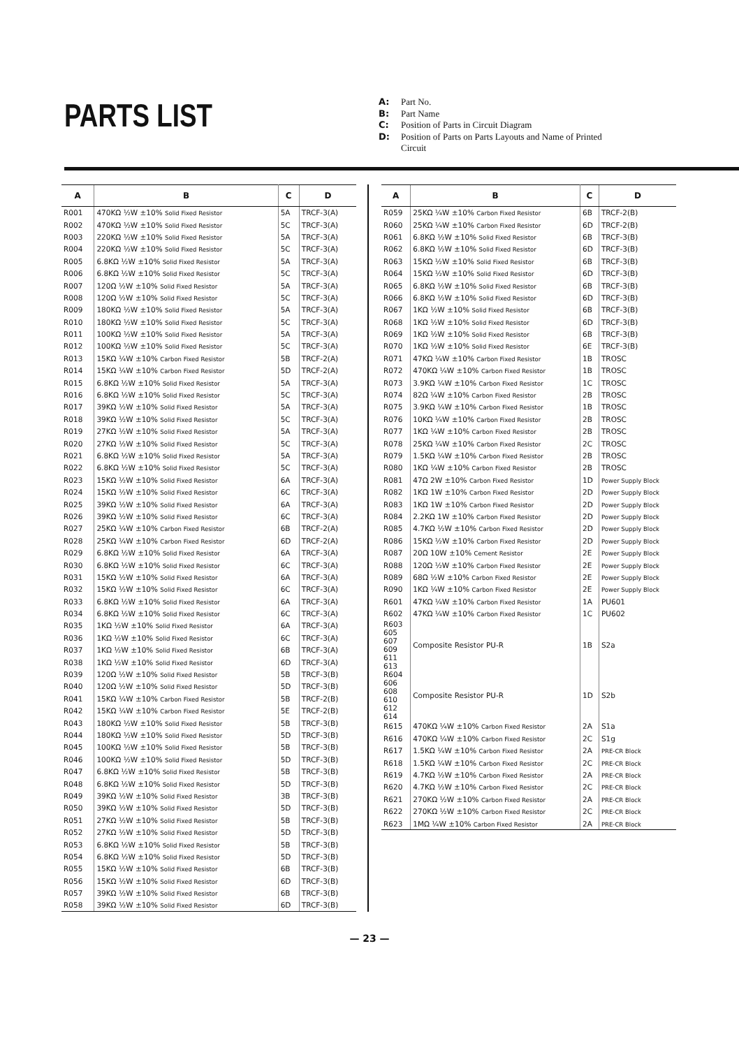PARTS LIST
A: Part No.
B: Part Name
C: Position of Parts in Circuit Diagram
D: Position of Parts on Parts Layouts and Name of Printed
Circuit
| A | B | C | D |
| --- | --- | --- | --- |
| R001 | 470KΩ ½W ±10% Solid Fixed Resistor | 5A | TRCF-3(A) |
| R002 | 470KΩ ½W ±10% Solid Fixed Resistor | 5C | TRCF-3(A) |
| R003 | 220KΩ ½W ±10% Solid Fixed Resistor | 5A | TRCF-3(A) |
| R004 | 220KΩ ½W ±10% Solid Fixed Resistor | 5C | TRCF-3(A) |
| R005 | 6.8KΩ ½W ±10% Solid Fixed Resistor | 5A | TRCF-3(A) |
| R006 | 6.8KΩ ½W ±10% Solid Fixed Resistor | 5C | TRCF-3(A) |
| R007 | 120Ω ½W ±10% Solid Fixed Resistor | 5A | TRCF-3(A) |
| R008 | 120Ω ½W ±10% Solid Fixed Resistor | 5C | TRCF-3(A) |
| R009 | 180KΩ ½W ±10% Solid Fixed Resistor | 5A | TRCF-3(A) |
| R010 | 180KΩ ½W ±10% Solid Fixed Resistor | 5C | TRCF-3(A) |
| R011 | 100KΩ ½W ±10% Solid Fixed Resistor | 5A | TRCF-3(A) |
| R012 | 100KΩ ½W ±10% Solid Fixed Resistor | 5C | TRCF-3(A) |
| R013 | 15KΩ ¼W ±10% Carbon Fixed Resistor | 5B | TRCF-2(A) |
| R014 | 15KΩ ¼W ±10% Carbon Fixed Resistor | 5D | TRCF-2(A) |
| R015 | 6.8KΩ ½W ±10% Solid Fixed Resistor | 5A | TRCF-3(A) |
| R016 | 6.8KΩ ½W ±10% Solid Fixed Resistor | 5C | TRCF-3(A) |
| R017 | 39KΩ ½W ±10% Solid Fixed Resistor | 5A | TRCF-3(A) |
| R018 | 39KΩ ½W ±10% Solid Fixed Resistor | 5C | TRCF-3(A) |
| R019 | 27KΩ ½W ±10% Solid Fixed Resistor | 5A | TRCF-3(A) |
| R020 | 27KΩ ½W ±10% Solid Fixed Resistor | 5C | TRCF-3(A) |
| R021 | 6.8KΩ ½W ±10% Solid Fixed Resistor | 5A | TRCF-3(A) |
| R022 | 6.8KΩ ½W ±10% Solid Fixed Resistor | 5C | TRCF-3(A) |
| R023 | 15KΩ ½W ±10% Solid Fixed Resistor | 6A | TRCF-3(A) |
| R024 | 15KΩ ½W ±10% Solid Fixed Resistor | 6C | TRCF-3(A) |
| R025 | 39KΩ ½W ±10% Solid Fixed Resistor | 6A | TRCF-3(A) |
| R026 | 39KΩ ½W ±10% Solid Fixed Resistor | 6C | TRCF-3(A) |
| R027 | 25KΩ ¼W ±10% Carbon Fixed Resistor | 6B | TRCF-2(A) |
| R028 | 25KΩ ¼W ±10% Carbon Fixed Resistor | 6D | TRCF-2(A) |
| R029 | 6.8KΩ ½W ±10% Solid Fixed Resistor | 6A | TRCF-3(A) |
| R030 | 6.8KΩ ½W ±10% Solid Fixed Resistor | 6C | TRCF-3(A) |
| R031 | 15KΩ ½W ±10% Solid Fixed Resistor | 6A | TRCF-3(A) |
| R032 | 15KΩ ½W ±10% Solid Fixed Resistor | 6C | TRCF-3(A) |
| R033 | 6.8KΩ ½W ±10% Solid Fixed Resistor | 6A | TRCF-3(A) |
| R034 | 6.8KΩ ½W ±10% Solid Fixed Resistor | 6C | TRCF-3(A) |
| R035 | 1KΩ ½W ±10% Solid Fixed Resistor | 6A | TRCF-3(A) |
| R036 | 1KΩ ½W ±10% Solid Fixed Resistor | 6C | TRCF-3(A) |
| R037 | 1KΩ ½W ±10% Solid Fixed Resistor | 6B | TRCF-3(A) |
| R038 | 1KΩ ½W ±10% Solid Fixed Resistor | 6D | TRCF-3(A) |
| R039 | 120Ω ½W ±10% Solid Fixed Resistor | 5B | TRCF-3(B) |
| R040 | 120Ω ½W ±10% Solid Fixed Resistor | 5D | TRCF-3(B) |
| R041 | 15KΩ ¼W ±10% Carbon Fixed Resistor | 5B | TRCF-2(B) |
| R042 | 15KΩ ¼W ±10% Carbon Fixed Resistor | 5E | TRCF-2(B) |
| R043 | 180KΩ ½W ±10% Solid Fixed Resistor | 5B | TRCF-3(B) |
| R044 | 180KΩ ½W ±10% Solid Fixed Resistor | 5D | TRCF-3(B) |
| R045 | 100KΩ ½W ±10% Solid Fixed Resistor | 5B | TRCF-3(B) |
| R046 | 100KΩ ½W ±10% Solid Fixed Resistor | 5D | TRCF-3(B) |
| R047 | 6.8KΩ ½W ±10% Solid Fixed Resistor | 5B | TRCF-3(B) |
| R048 | 6.8KΩ ½W ±10% Solid Fixed Resistor | 5D | TRCF-3(B) |
| R049 | 39KΩ ½W ±10% Solid Fixed Resistor | 3B | TRCF-3(B) |
| R050 | 39KΩ ½W ±10% Solid Fixed Resistor | 5D | TRCF-3(B) |
| R051 | 27KΩ ½W ±10% Solid Fixed Resistor | 5B | TRCF-3(B) |
| R052 | 27KΩ ½W ±10% Solid Fixed Resistor | 5D | TRCF-3(B) |
| R053 | 6.8KΩ ½W ±10% Solid Fixed Resistor | 5B | TRCF-3(B) |
| R054 | 6.8KΩ ½W ±10% Solid Fixed Resistor | 5D | TRCF-3(B) |
| R055 | 15KΩ ½W ±10% Solid Fixed Resistor | 6B | TRCF-3(B) |
| R056 | 15KΩ ½W ±10% Solid Fixed Resistor | 6D | TRCF-3(B) |
| R057 | 39KΩ ½W ±10% Solid Fixed Resistor | 6B | TRCF-3(B) |
| R058 | 39KΩ ½W ±10% Solid Fixed Resistor | 6D | TRCF-3(B) |
| A | B | C | D |
| --- | --- | --- | --- |
| R059 | 25KΩ ¼W ±10% Carbon Fixed Resistor | 6B | TRCF-2(B) |
| R060 | 25KΩ ¼W ±10% Carbon Fixed Resistor | 6D | TRCF-2(B) |
| R061 | 6.8KΩ ½W ±10% Solid Fixed Resistor | 6B | TRCF-3(B) |
| R062 | 6.8KΩ ½W ±10% Solid Fixed Resistor | 6D | TRCF-3(B) |
| R063 | 15KΩ ½W ±10% Solid Fixed Resistor | 6B | TRCF-3(B) |
| R064 | 15KΩ ½W ±10% Solid Fixed Resistor | 6D | TRCF-3(B) |
| R065 | 6.8KΩ ½W ±10% Solid Fixed Resistor | 6B | TRCF-3(B) |
| R066 | 6.8KΩ ½W ±10% Solid Fixed Resistor | 6D | TRCF-3(B) |
| R067 | 1KΩ ½W ±10% Solid Fixed Resistor | 6B | TRCF-3(B) |
| R068 | 1KΩ ½W ±10% Solid Fixed Resistor | 6D | TRCF-3(B) |
| R069 | 1KΩ ½W ±10% Solid Fixed Resistor | 6B | TRCF-3(B) |
| R070 | 1KΩ ½W ±10% Solid Fixed Resistor | 6E | TRCF-3(B) |
| R071 | 47KΩ ¼W ±10% Carbon Fixed Resistor | 1B | TROSC |
| R072 | 470KΩ ¼W ±10% Carbon Fixed Resistor | 1B | TROSC |
| R073 | 3.9KΩ ¼W ±10% Carbon Fixed Resistor | 1C | TROSC |
| R074 | 82Ω ¼W ±10% Carbon Fixed Resistor | 2B | TROSC |
| R075 | 3.9KΩ ¼W ±10% Carbon Fixed Resistor | 1B | TROSC |
| R076 | 10KΩ ¼W ±10% Carbon Fixed Resistor | 2B | TROSC |
| R077 | 1KΩ ¼W ±10% Carbon Fixed Resistor | 2B | TROSC |
| R078 | 25KΩ ¼W ±10% Carbon Fixed Resistor | 2C | TROSC |
| R079 | 1.5KΩ ¼W ±10% Carbon Fixed Resistor | 2B | TROSC |
| R080 | 1KΩ ¼W ±10% Carbon Fixed Resistor | 2B | TROSC |
| R081 | 47Ω 2W ±10% Carbon Fixed Resistor | 1D | Power Supply Block |
| R082 | 1KΩ 1W ±10% Carbon Fixed Resistor | 2D | Power Supply Block |
| R083 | 1KΩ 1W ±10% Carbon Fixed Resistor | 2D | Power Supply Block |
| R084 | 2.2KΩ 1W ±10% Carbon Fixed Resistor | 2D | Power Supply Block |
| R085 | 4.7KΩ ½W ±10% Carbon Fixed Resistor | 2D | Power Supply Block |
| R086 | 15KΩ ½W ±10% Carbon Fixed Resistor | 2D | Power Supply Block |
| R087 | 20Ω 10W ±10% Cement Resistor | 2E | Power Supply Block |
| R088 | 120Ω ½W ±10% Carbon Fixed Resistor | 2E | Power Supply Block |
| R089 | 68Ω ½W ±10% Carbon Fixed Resistor | 2E | Power Supply Block |
| R090 | 1KΩ ¼W ±10% Carbon Fixed Resistor | 2E | Power Supply Block |
| R601 | 47KΩ ¼W ±10% Carbon Fixed Resistor | 1A | PU601 |
| R602 | 47KΩ ¼W ±10% Carbon Fixed Resistor | 1C | PU602 |
| R603 605 607 609 611 613 | Composite Resistor PU-R | 1B | S2a |
| R604 606 608 610 612 614 | Composite Resistor PU-R | 1D | S2b |
| R615 | 470KΩ ¼W ±10% Carbon Fixed Resistor | 2A | S1a |
| R616 | 470KΩ ¼W ±10% Carbon Fixed Resistor | 2C | S1g |
| R617 | 1.5KΩ ¼W ±10% Carbon Fixed Resistor | 2A | PRE-CR Block |
| R618 | 1.5KΩ ¼W ±10% Carbon Fixed Resistor | 2C | PRE-CR Block |
| R619 | 4.7KΩ ½W ±10% Carbon Fixed Resistor | 2A | PRE-CR Block |
| R620 | 4.7KΩ ½W ±10% Carbon Fixed Resistor | 2C | PRE-CR Block |
| R621 | 270KΩ ½W ±10% Carbon Fixed Resistor | 2A | PRE-CR Block |
| R622 | 270KΩ ½W ±10% Carbon Fixed Resistor | 2C | PRE-CR Block |
| R623 | 1MΩ ¼W ±10% Carbon Fixed Resistor | 2A | PRE-CR Block |
— 23 —